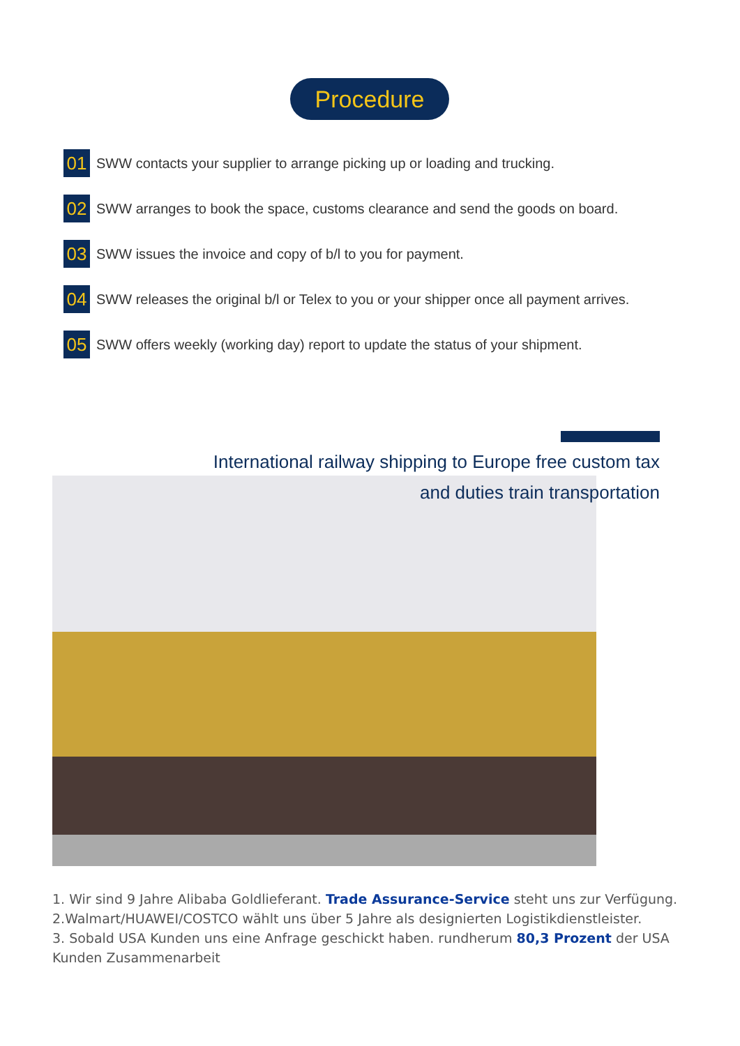Procedure
01 SWW contacts your supplier to arrange picking up or loading and trucking.
02 SWW arranges to book the space, customs clearance and send the goods on board.
03 SWW issues the invoice and copy of b/l to you for payment.
04 SWW releases the original b/l or Telex to you or your shipper once all payment arrives.
05 SWW offers weekly (working day) report to update the status of your shipment.
International railway shipping to Europe free custom tax
and duties train transportation
1. Wir sind 9 Jahre Alibaba Goldlieferant. Trade Assurance-Service steht uns zur Verfügung.
2.Walmart/HUAWEI/COSTCO wählt uns über 5 Jahre als designierten Logistikdienstleister.
3. Sobald USA Kunden uns eine Anfrage geschickt haben. rundherum 80,3 Prozent der USA Kunden Zusammenarbeit